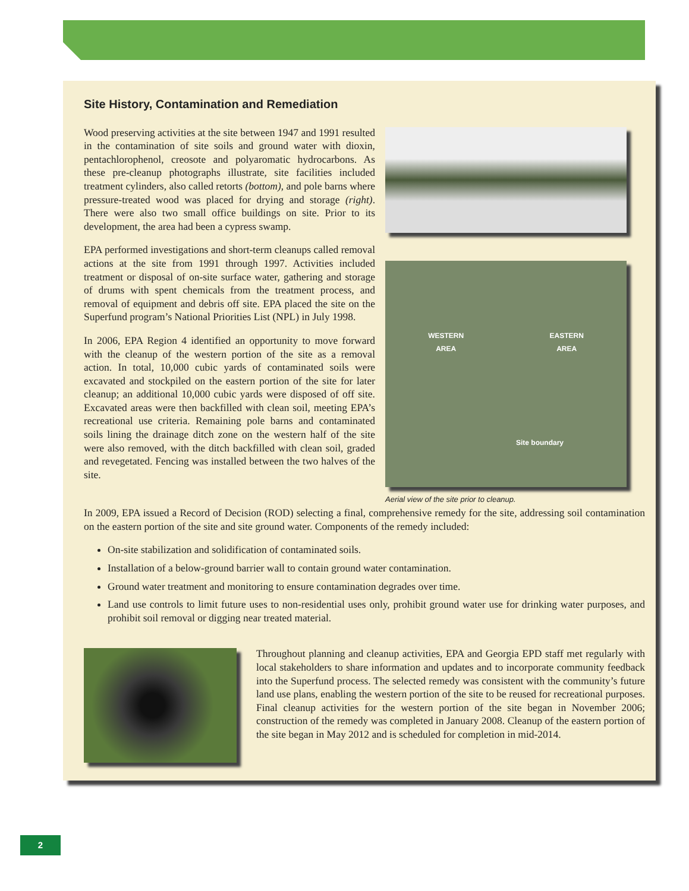Site History, Contamination and Remediation
Wood preserving activities at the site between 1947 and 1991 resulted in the contamination of site soils and ground water with dioxin, pentachlorophenol, creosote and polyaromatic hydrocarbons. As these pre-cleanup photographs illustrate, site facilities included treatment cylinders, also called retorts (bottom), and pole barns where pressure-treated wood was placed for drying and storage (right). There were also two small office buildings on site. Prior to its development, the area had been a cypress swamp.
EPA performed investigations and short-term cleanups called removal actions at the site from 1991 through 1997. Activities included treatment or disposal of on-site surface water, gathering and storage of drums with spent chemicals from the treatment process, and removal of equipment and debris off site. EPA placed the site on the Superfund program’s National Priorities List (NPL) in July 1998.
In 2006, EPA Region 4 identified an opportunity to move forward with the cleanup of the western portion of the site as a removal action. In total, 10,000 cubic yards of contaminated soils were excavated and stockpiled on the eastern portion of the site for later cleanup; an additional 10,000 cubic yards were disposed of off site. Excavated areas were then backfilled with clean soil, meeting EPA’s recreational use criteria. Remaining pole barns and contaminated soils lining the drainage ditch zone on the western half of the site were also removed, with the ditch backfilled with clean soil, graded and revegetated. Fencing was installed between the two halves of the site.
WESTERN
AREA EASTERN
AREA
Site boundary
Aerial view of the site prior to cleanup.
In 2009, EPA issued a Record of Decision (ROD) selecting a final, comprehensive remedy for the site, addressing soil contamination on the eastern portion of the site and site ground water. Components of the remedy included:
On-site stabilization and solidification of contaminated soils.
Installation of a below-ground barrier wall to contain ground water contamination.
Ground water treatment and monitoring to ensure contamination degrades over time.
Land use controls to limit future uses to non-residential uses only, prohibit ground water use for drinking water purposes, and prohibit soil removal or digging near treated material.
Throughout planning and cleanup activities, EPA and Georgia EPD staff met regularly with local stakeholders to share information and updates and to incorporate community feedback into the Superfund process. The selected remedy was consistent with the community’s future land use plans, enabling the western portion of the site to be reused for recreational purposes. Final cleanup activities for the western portion of the site began in November 2006; construction of the remedy was completed in January 2008. Cleanup of the eastern portion of the site began in May 2012 and is scheduled for completion in mid-2014.
2